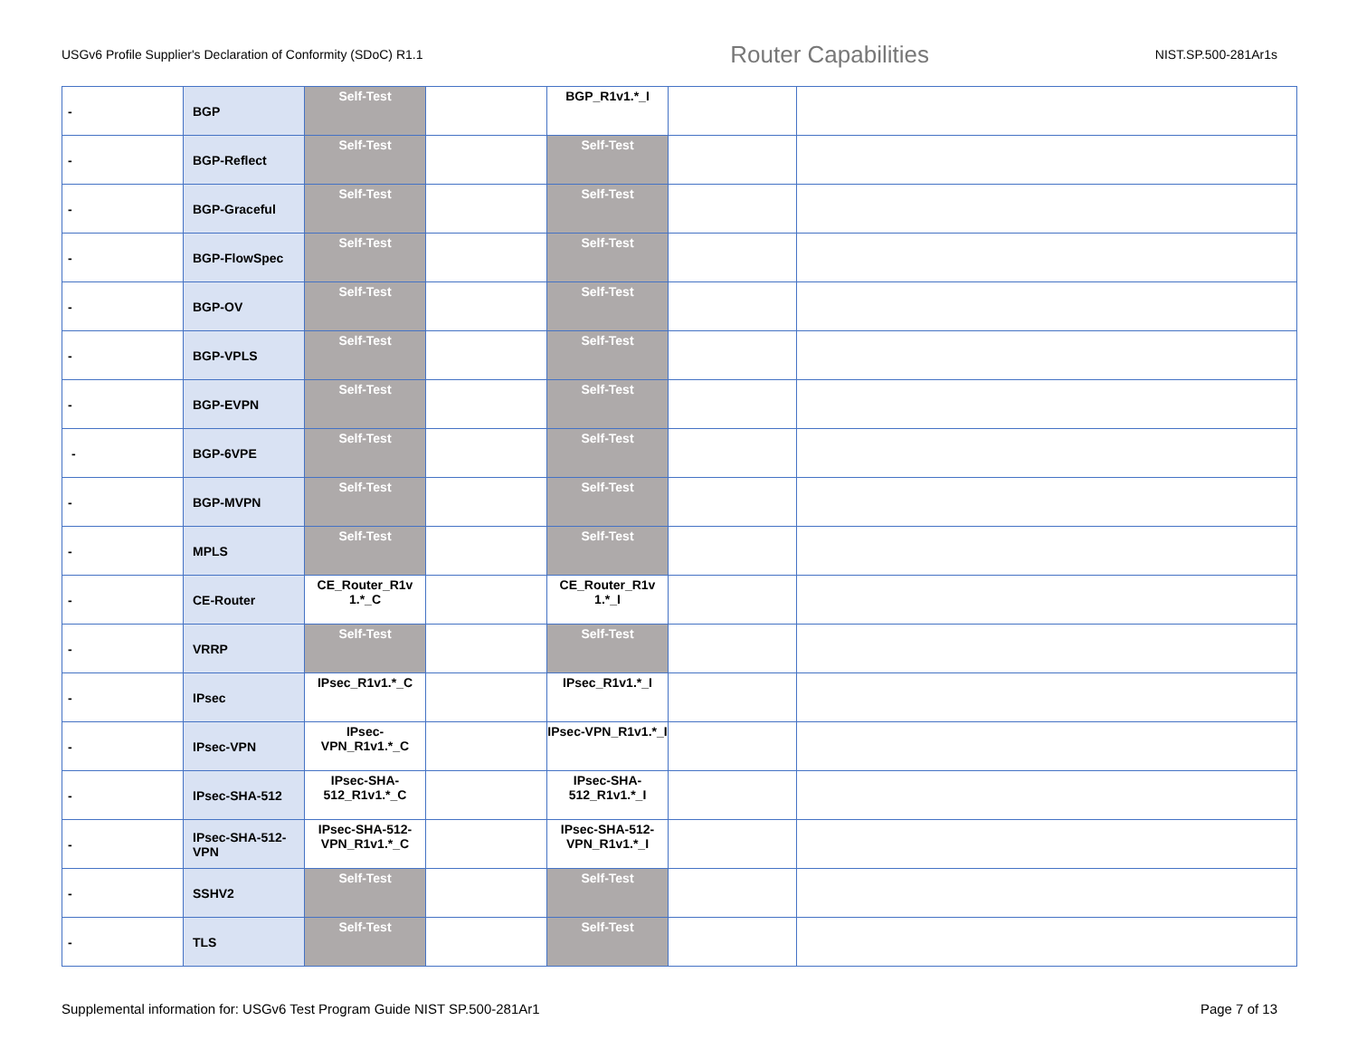USGv6 Profile Supplier's Declaration of Conformity (SDoC) R1.1 Router Capabilities NIST.SP.500-281Ar1s
| - | BGP | Self-Test | | BGP_R1v1.*_I | | |
| - | BGP-Reflect | Self-Test | | Self-Test | | |
| - | BGP-Graceful | Self-Test | | Self-Test | | |
| - | BGP-FlowSpec | Self-Test | | Self-Test | | |
| - | BGP-OV | Self-Test | | Self-Test | | |
| - | BGP-VPLS | Self-Test | | Self-Test | | |
| - | BGP-EVPN | Self-Test | | Self-Test | | |
| - | BGP-6VPE | Self-Test | | Self-Test | | |
| - | BGP-MVPN | Self-Test | | Self-Test | | |
| - | MPLS | Self-Test | | Self-Test | | |
| - | CE-Router | CE_Router_R1v 1.*_C | | CE_Router_R1v 1.*_I | | |
| - | VRRP | Self-Test | | Self-Test | | |
| - | IPsec | IPsec_R1v1.*_C | | IPsec_R1v1.*_I | | |
| - | IPsec-VPN | IPsec-VPN_R1v1.*_C | | IPsec-VPN_R1v1.*_I | | |
| - | IPsec-SHA-512 | IPsec-SHA-512_R1v1.*_C | | IPsec-SHA-512_R1v1.*_I | | |
| - | IPsec-SHA-512-VPN | IPsec-SHA-512-VPN_R1v1.*_C | | IPsec-SHA-512-VPN_R1v1.*_I | | |
| - | SSHV2 | Self-Test | | Self-Test | | |
| - | TLS | Self-Test | | Self-Test | | |
Supplemental information for: USGv6 Test Program Guide NIST SP.500-281Ar1 Page 7 of 13